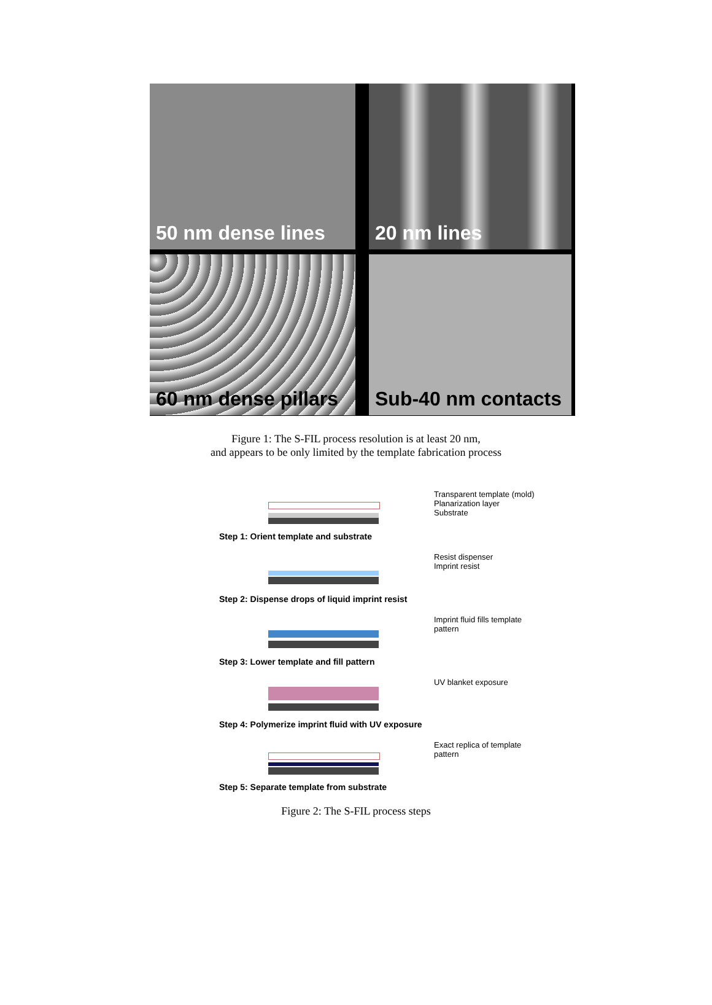50 nm dense lines
20 nm lines
60 nm dense pillars
Sub-40 nm contacts
Figure 1: The S-FIL process resolution is at least 20 nm,
and appears to be only limited by the template fabrication process
Transparent template (mold)
Planarization layer
Substrate
Step 1: Orient template and substrate
Resist dispenser
Imprint resist
Step 2: Dispense drops of liquid imprint resist
Imprint fluid fills template pattern
Step 3: Lower template and fill pattern
UV blanket exposure
Step 4: Polymerize imprint fluid with UV exposure
Exact replica of template pattern
Step 5: Separate template from substrate
Figure 2: The S-FIL process steps